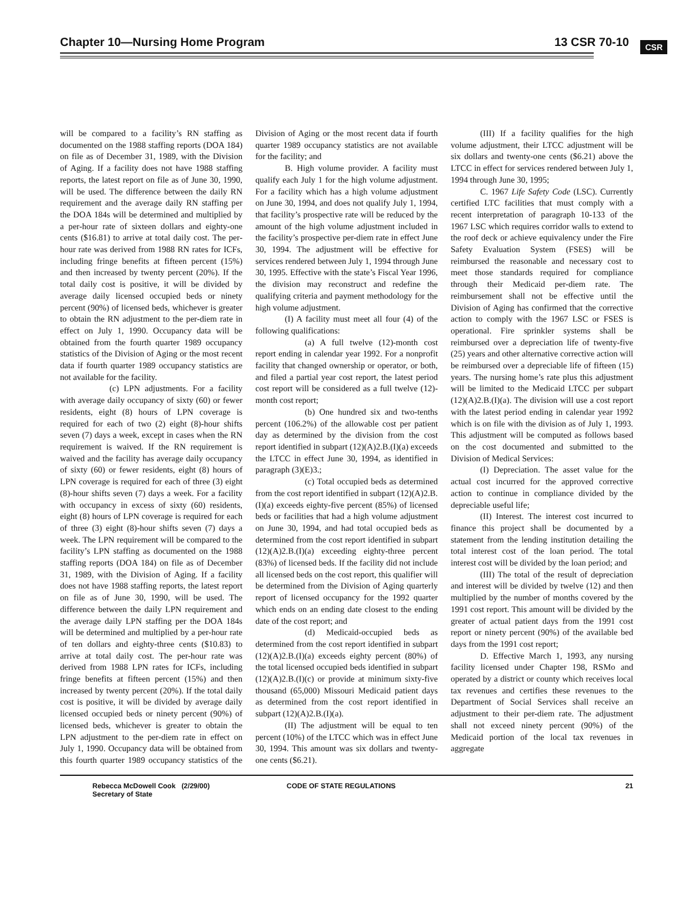Chapter 10—Nursing Home Program 13 CSR 70-10 CSR
will be compared to a facility’s RN staffing as documented on the 1988 staffing reports (DOA 184) on file as of December 31, 1989, with the Division of Aging. If a facility does not have 1988 staffing reports, the latest report on file as of June 30, 1990, will be used. The difference between the daily RN requirement and the average daily RN staffing per the DOA 184s will be determined and multiplied by a per-hour rate of sixteen dollars and eighty-one cents ($16.81) to arrive at total daily cost. The per-hour rate was derived from 1988 RN rates for ICFs, including fringe benefits at fifteen percent (15%) and then increased by twenty percent (20%). If the total daily cost is positive, it will be divided by average daily licensed occupied beds or ninety percent (90%) of licensed beds, whichever is greater to obtain the RN adjustment to the per-diem rate in effect on July 1, 1990. Occupancy data will be obtained from the fourth quarter 1989 occupancy statistics of the Division of Aging or the most recent data if fourth quarter 1989 occupancy statistics are not available for the facility.
(c) LPN adjustments. For a facility with average daily occupancy of sixty (60) or fewer residents, eight (8) hours of LPN coverage is required for each of two (2) eight (8)-hour shifts seven (7) days a week, except in cases when the RN requirement is waived. If the RN requirement is waived and the facility has average daily occupancy of sixty (60) or fewer residents, eight (8) hours of LPN coverage is required for each of three (3) eight (8)-hour shifts seven (7) days a week. For a facility with occupancy in excess of sixty (60) residents, eight (8) hours of LPN coverage is required for each of three (3) eight (8)-hour shifts seven (7) days a week. The LPN requirement will be compared to the facility’s LPN staffing as documented on the 1988 staffing reports (DOA 184) on file as of December 31, 1989, with the Division of Aging. If a facility does not have 1988 staffing reports, the latest report on file as of June 30, 1990, will be used. The difference between the daily LPN requirement and the average daily LPN staffing per the DOA 184s will be determined and multiplied by a per-hour rate of ten dollars and eighty-three cents ($10.83) to arrive at total daily cost. The per-hour rate was derived from 1988 LPN rates for ICFs, including fringe benefits at fifteen percent (15%) and then increased by twenty percent (20%). If the total daily cost is positive, it will be divided by average daily licensed occupied beds or ninety percent (90%) of licensed beds, whichever is greater to obtain the LPN adjustment to the per-diem rate in effect on July 1, 1990. Occupancy data will be obtained from this fourth quarter 1989 occupancy statistics of the Division of Aging or the most recent data if fourth quarter 1989 occupancy statistics are not available for the facility; and
B. High volume provider. A facility must qualify each July 1 for the high volume adjustment. For a facility which has a high volume adjustment on June 30, 1994, and does not qualify July 1, 1994, that facility’s prospective rate will be reduced by the amount of the high volume adjustment included in the facility’s prospective per-diem rate in effect June 30, 1994. The adjustment will be effective for services rendered between July 1, 1994 through June 30, 1995. Effective with the state’s Fiscal Year 1996, the division may reconstruct and redefine the qualifying criteria and payment methodology for the high volume adjustment.
(I) A facility must meet all four (4) of the following qualifications:
(a) A full twelve (12)-month cost report ending in calendar year 1992. For a nonprofit facility that changed ownership or operator, or both, and filed a partial year cost report, the latest period cost report will be considered as a full twelve (12)-month cost report;
(b) One hundred six and two-tenths percent (106.2%) of the allowable cost per patient day as determined by the division from the cost report identified in subpart (12)(A)2.B.(I)(a) exceeds the LTCC in effect June 30, 1994, as identified in paragraph (3)(E)3.;
(c) Total occupied beds as determined from the cost report identified in subpart (12)(A)2.B.(I)(a) exceeds eighty-five percent (85%) of licensed beds or facilities that had a high volume adjustment on June 30, 1994, and had total occupied beds as determined from the cost report identified in subpart (12)(A)2.B.(I)(a) exceeding eighty-three percent (83%) of licensed beds. If the facility did not include all licensed beds on the cost report, this qualifier will be determined from the Division of Aging quarterly report of licensed occupancy for the 1992 quarter which ends on an ending date closest to the ending date of the cost report; and
(d) Medicaid-occupied beds as determined from the cost report identified in subpart (12)(A)2.B.(I)(a) exceeds eighty percent (80%) of the total licensed occupied beds identified in subpart (12)(A)2.B.(I)(c) or provide at minimum sixty-five thousand (65,000) Missouri Medicaid patient days as determined from the cost report identified in subpart (12)(A)2.B.(I)(a).
(II) The adjustment will be equal to ten percent (10%) of the LTCC which was in effect June 30, 1994. This amount was six dollars and twenty-one cents ($6.21).
(III) If a facility qualifies for the high volume adjustment, their LTCC adjustment will be six dollars and twenty-one cents ($6.21) above the LTCC in effect for services rendered between July 1, 1994 through June 30, 1995;
C. 1967 Life Safety Code (LSC). Currently certified LTC facilities that must comply with a recent interpretation of paragraph 10-133 of the 1967 LSC which requires corridor walls to extend to the roof deck or achieve equivalency under the Fire Safety Evaluation System (FSES) will be reimbursed the reasonable and necessary cost to meet those standards required for compliance through their Medicaid per-diem rate. The reimbursement shall not be effective until the Division of Aging has confirmed that the corrective action to comply with the 1967 LSC or FSES is operational. Fire sprinkler systems shall be reimbursed over a depreciation life of twenty-five (25) years and other alternative corrective action will be reimbursed over a depreciable life of fifteen (15) years. The nursing home’s rate plus this adjustment will be limited to the Medicaid LTCC per subpart (12)(A)2.B.(I)(a). The division will use a cost report with the latest period ending in calendar year 1992 which is on file with the division as of July 1, 1993. This adjustment will be computed as follows based on the cost documented and submitted to the Division of Medical Services:
(I) Depreciation. The asset value for the actual cost incurred for the approved corrective action to continue in compliance divided by the depreciable useful life;
(II) Interest. The interest cost incurred to finance this project shall be documented by a statement from the lending institution detailing the total interest cost of the loan period. The total interest cost will be divided by the loan period; and
(III) The total of the result of depreciation and interest will be divided by twelve (12) and then multiplied by the number of months covered by the 1991 cost report. This amount will be divided by the greater of actual patient days from the 1991 cost report or ninety percent (90%) of the available bed days from the 1991 cost report;
D. Effective March 1, 1993, any nursing facility licensed under Chapter 198, RSMo and operated by a district or county which receives local tax revenues and certifies these revenues to the Department of Social Services shall receive an adjustment to their per-diem rate. The adjustment shall not exceed ninety percent (90%) of the Medicaid portion of the local tax revenues in aggregate
Rebecca McDowell Cook (2/29/00)
Secretary of State
CODE OF STATE REGULATIONS 21